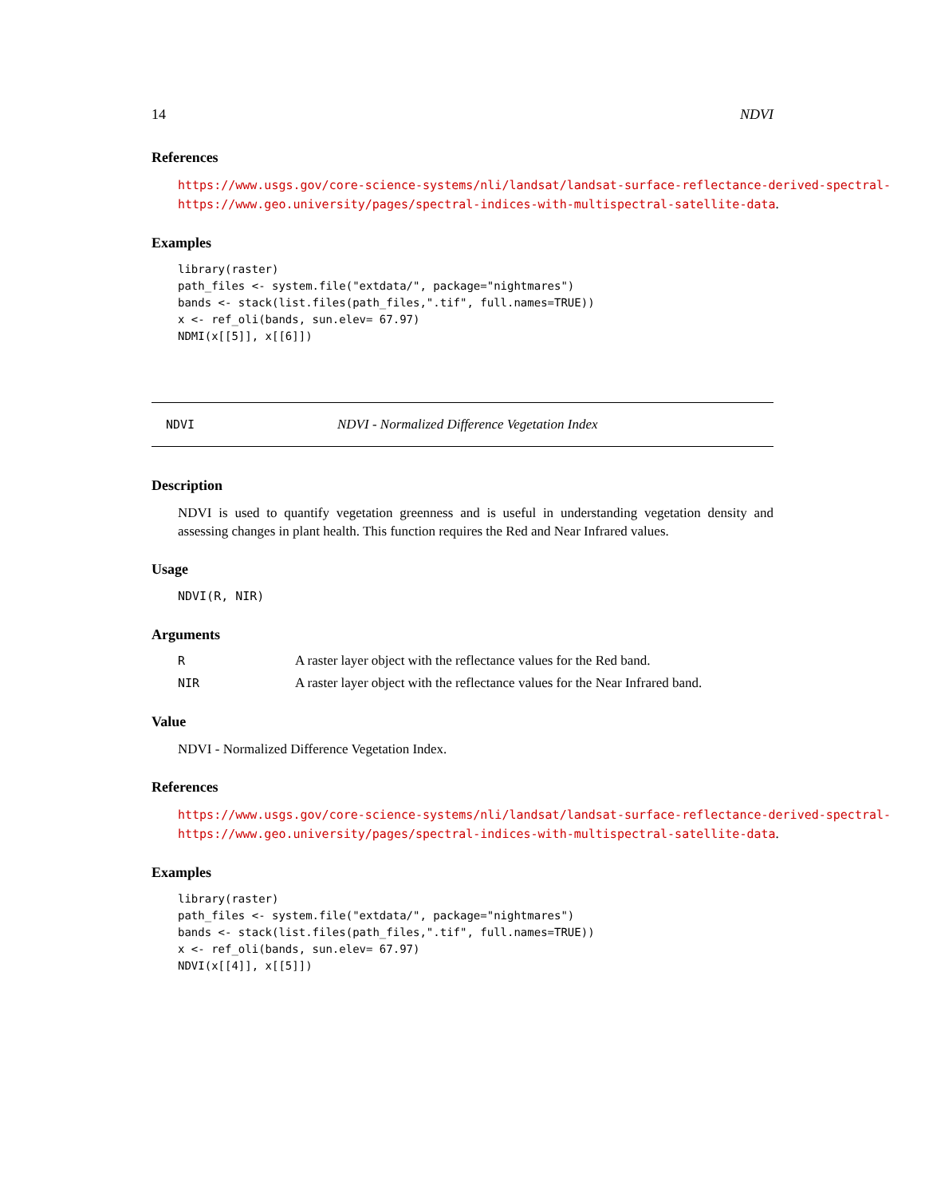14 NDVI
References
https://www.usgs.gov/core-science-systems/nli/landsat/landsat-surface-reflectance-derived-spectral-
https://www.geo.university/pages/spectral-indices-with-multispectral-satellite-data.
Examples
library(raster)
path_files <- system.file("extdata/", package="nightmares")
bands <- stack(list.files(path_files,".tif", full.names=TRUE))
x <- ref_oli(bands, sun.elev= 67.97)
NDMI(x[[5]], x[[6]])
NDVI NDVI - Normalized Difference Vegetation Index
Description
NDVI is used to quantify vegetation greenness and is useful in understanding vegetation density and assessing changes in plant health. This function requires the Red and Near Infrared values.
Usage
NDVI(R, NIR)
Arguments
| R | A raster layer object with the reflectance values for the Red band. |
| NIR | A raster layer object with the reflectance values for the Near Infrared band. |
Value
NDVI - Normalized Difference Vegetation Index.
References
https://www.usgs.gov/core-science-systems/nli/landsat/landsat-surface-reflectance-derived-spectral-
https://www.geo.university/pages/spectral-indices-with-multispectral-satellite-data.
Examples
library(raster)
path_files <- system.file("extdata/", package="nightmares")
bands <- stack(list.files(path_files,".tif", full.names=TRUE))
x <- ref_oli(bands, sun.elev= 67.97)
NDVI(x[[4]], x[[5]])